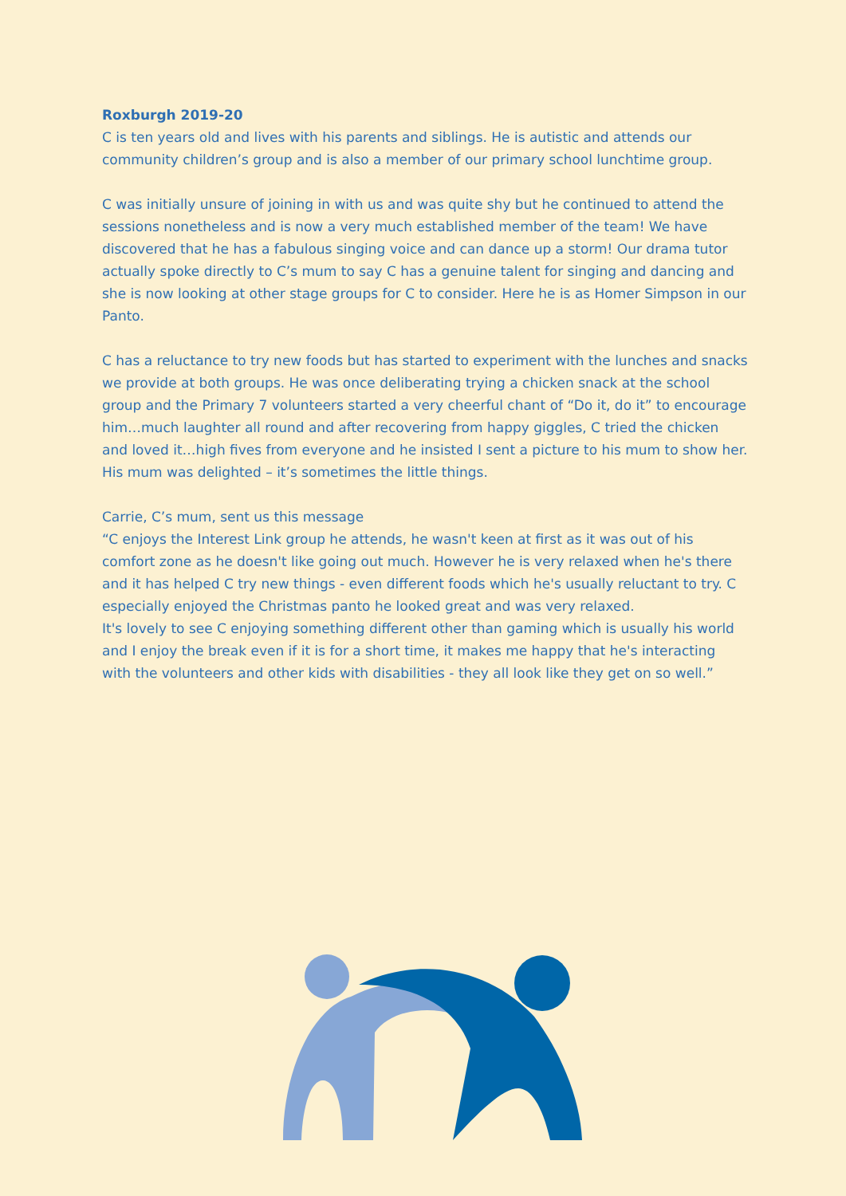Roxburgh 2019-20
C is ten years old and lives with his parents and siblings. He is autistic and attends our community children’s group and is also a member of our primary school lunchtime group.
C was initially unsure of joining in with us and was quite shy but he continued to attend the sessions nonetheless and is now a very much established member of the team! We have discovered that he has a fabulous singing voice and can dance up a storm! Our drama tutor actually spoke directly to C’s mum to say C has a genuine talent for singing and dancing and she is now looking at other stage groups for C to consider. Here he is as Homer Simpson in our Panto.
C has a reluctance to try new foods but has started to experiment with the lunches and snacks we provide at both groups. He was once deliberating trying a chicken snack at the school group and the Primary 7 volunteers started a very cheerful chant of “Do it, do it” to encourage him…much laughter all round and after recovering from happy giggles, C tried the chicken and loved it…high fives from everyone and he insisted I sent a picture to his mum to show her. His mum was delighted – it’s sometimes the little things.
Carrie, C’s mum, sent us this message
“C enjoys the Interest Link group he attends, he wasn't keen at first as it was out of his comfort zone as he doesn't like going out much. However he is very relaxed when he's there and it has helped C try new things - even different foods which he's usually reluctant to try. C especially enjoyed the Christmas panto he looked great and was very relaxed.
It's lovely to see C enjoying something different other than gaming which is usually his world and I enjoy the break even if it is for a short time, it makes me happy that he's interacting with the volunteers and other kids with disabilities - they all look like they get on so well.”